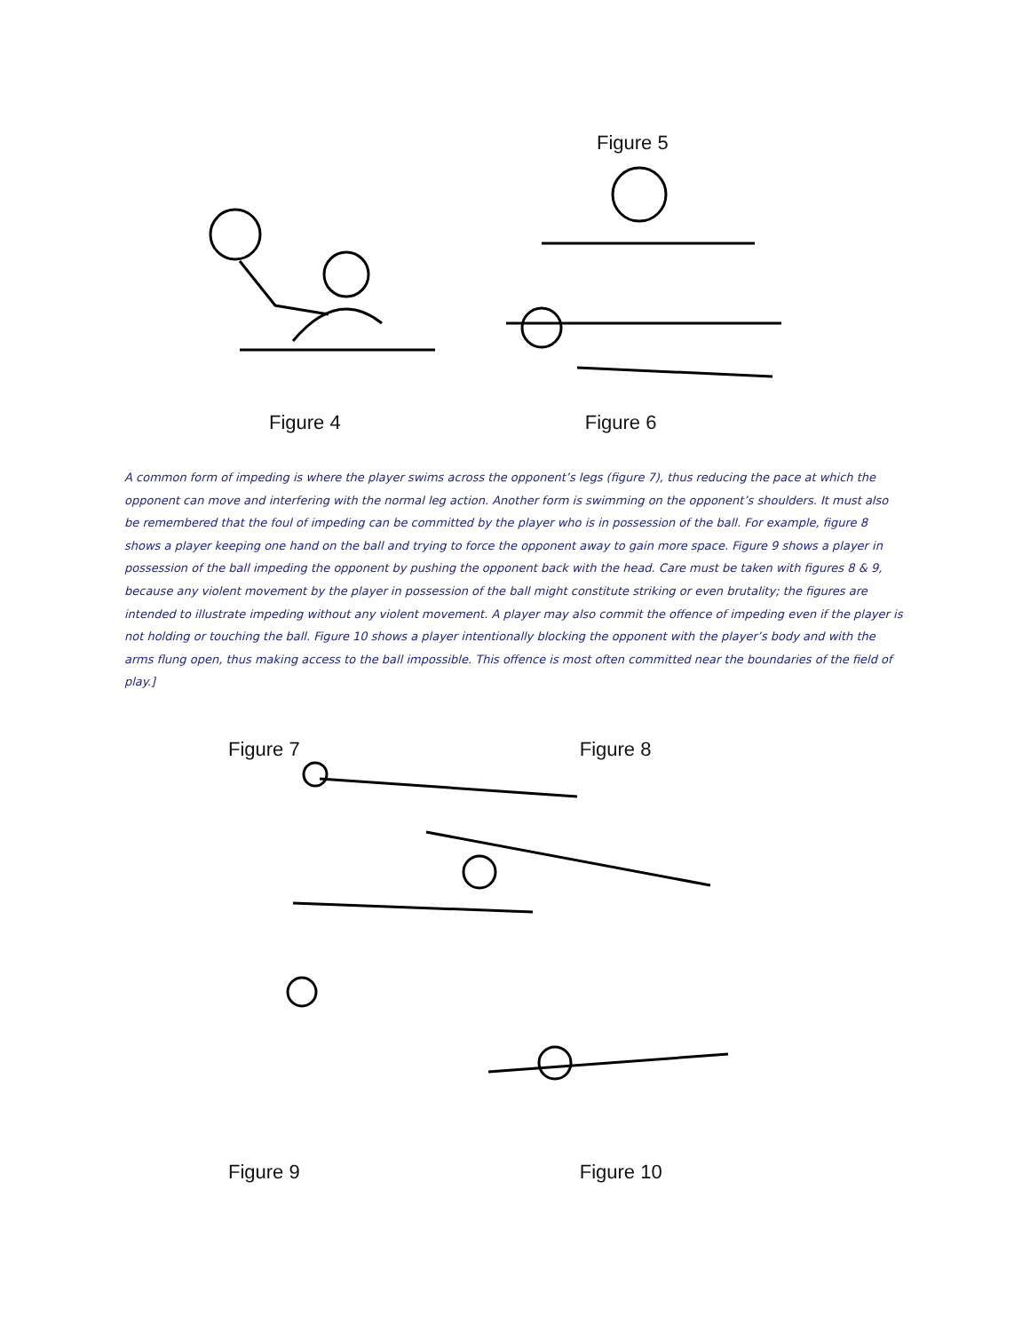Figure 5
Figure 4 Figure 6
A common form of impeding is where the player swims across the opponent’s legs (figure 7), thus reducing the pace at which the opponent can move and interfering with the normal leg action. Another form is swimming on the opponent’s shoulders. It must also be remembered that the foul of impeding can be committed by the player who is in possession of the ball. For example, figure 8 shows a player keeping one hand on the ball and trying to force the opponent away to gain more space. Figure 9 shows a player in possession of the ball impeding the opponent by pushing the opponent back with the head. Care must be taken with figures 8 & 9, because any violent movement by the player in possession of the ball might constitute striking or even brutality; the figures are intended to illustrate impeding without any violent movement. A player may also commit the offence of impeding even if the player is not holding or touching the ball. Figure 10 shows a player intentionally blocking the opponent with the player’s body and with the arms flung open, thus making access to the ball impossible. This offence is most often committed near the boundaries of the field of play.]
Figure 7 Figure 8
Figure 9 Figure 10